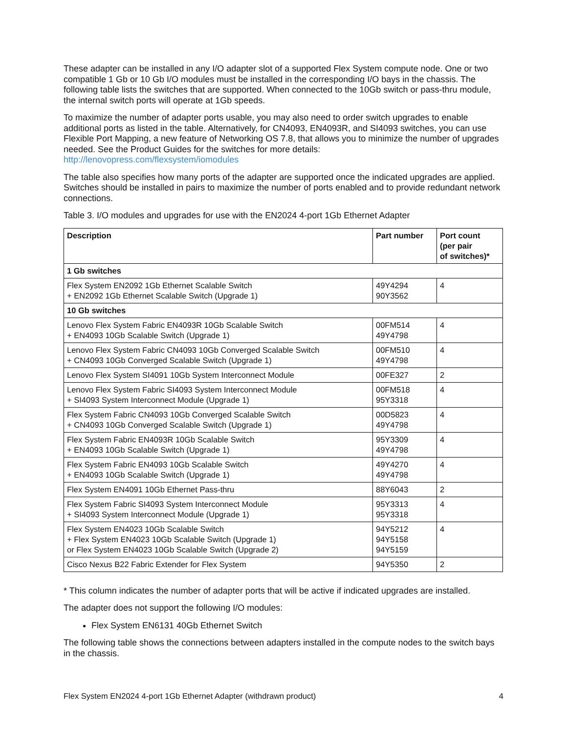These adapter can be installed in any I/O adapter slot of a supported Flex System compute node. One or two compatible 1 Gb or 10 Gb I/O modules must be installed in the corresponding I/O bays in the chassis. The following table lists the switches that are supported. When connected to the 10Gb switch or pass-thru module, the internal switch ports will operate at 1Gb speeds.
To maximize the number of adapter ports usable, you may also need to order switch upgrades to enable additional ports as listed in the table. Alternatively, for CN4093, EN4093R, and SI4093 switches, you can use Flexible Port Mapping, a new feature of Networking OS 7.8, that allows you to minimize the number of upgrades needed. See the Product Guides for the switches for more details:
http://lenovopress.com/flexsystem/iomodules
The table also specifies how many ports of the adapter are supported once the indicated upgrades are applied. Switches should be installed in pairs to maximize the number of ports enabled and to provide redundant network connections.
Table 3. I/O modules and upgrades for use with the EN2024 4-port 1Gb Ethernet Adapter
| Description | Part number | Port count (per pair of switches)* |
| --- | --- | --- |
| 1 Gb switches | | |
| Flex System EN2092 1Gb Ethernet Scalable Switch + EN2092 1Gb Ethernet Scalable Switch (Upgrade 1) | 49Y4294 90Y3562 | 4 |
| 10 Gb switches | | |
| Lenovo Flex System Fabric EN4093R 10Gb Scalable Switch + EN4093 10Gb Scalable Switch (Upgrade 1) | 00FM514 49Y4798 | 4 |
| Lenovo Flex System Fabric CN4093 10Gb Converged Scalable Switch + CN4093 10Gb Converged Scalable Switch (Upgrade 1) | 00FM510 49Y4798 | 4 |
| Lenovo Flex System SI4091 10Gb System Interconnect Module | 00FE327 | 2 |
| Lenovo Flex System Fabric SI4093 System Interconnect Module + SI4093 System Interconnect Module (Upgrade 1) | 00FM518 95Y3318 | 4 |
| Flex System Fabric CN4093 10Gb Converged Scalable Switch + CN4093 10Gb Converged Scalable Switch (Upgrade 1) | 00D5823 49Y4798 | 4 |
| Flex System Fabric EN4093R 10Gb Scalable Switch + EN4093 10Gb Scalable Switch (Upgrade 1) | 95Y3309 49Y4798 | 4 |
| Flex System Fabric EN4093 10Gb Scalable Switch + EN4093 10Gb Scalable Switch (Upgrade 1) | 49Y4270 49Y4798 | 4 |
| Flex System EN4091 10Gb Ethernet Pass-thru | 88Y6043 | 2 |
| Flex System Fabric SI4093 System Interconnect Module + SI4093 System Interconnect Module (Upgrade 1) | 95Y3313 95Y3318 | 4 |
| Flex System EN4023 10Gb Scalable Switch + Flex System EN4023 10Gb Scalable Switch (Upgrade 1) or Flex System EN4023 10Gb Scalable Switch (Upgrade 2) | 94Y5212 94Y5158 94Y5159 | 4 |
| Cisco Nexus B22 Fabric Extender for Flex System | 94Y5350 | 2 |
* This column indicates the number of adapter ports that will be active if indicated upgrades are installed.
The adapter does not support the following I/O modules:
Flex System EN6131 40Gb Ethernet Switch
The following table shows the connections between adapters installed in the compute nodes to the switch bays in the chassis.
Flex System EN2024 4-port 1Gb Ethernet Adapter (withdrawn product) 4